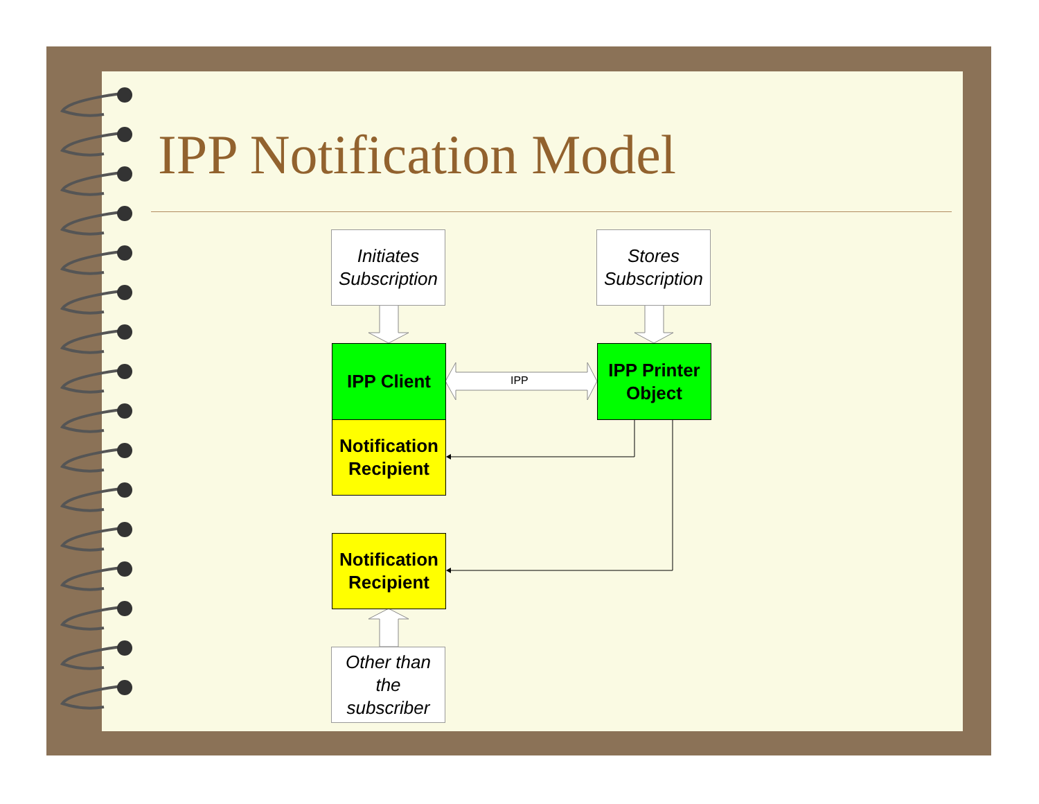IPP Notification Model
Initiates
Subscription
Stores
Subscription
IPP Client
IPP
IPP Printer
Object
Notification
Recipient
Notification
Recipient
Other than
the
subscriber